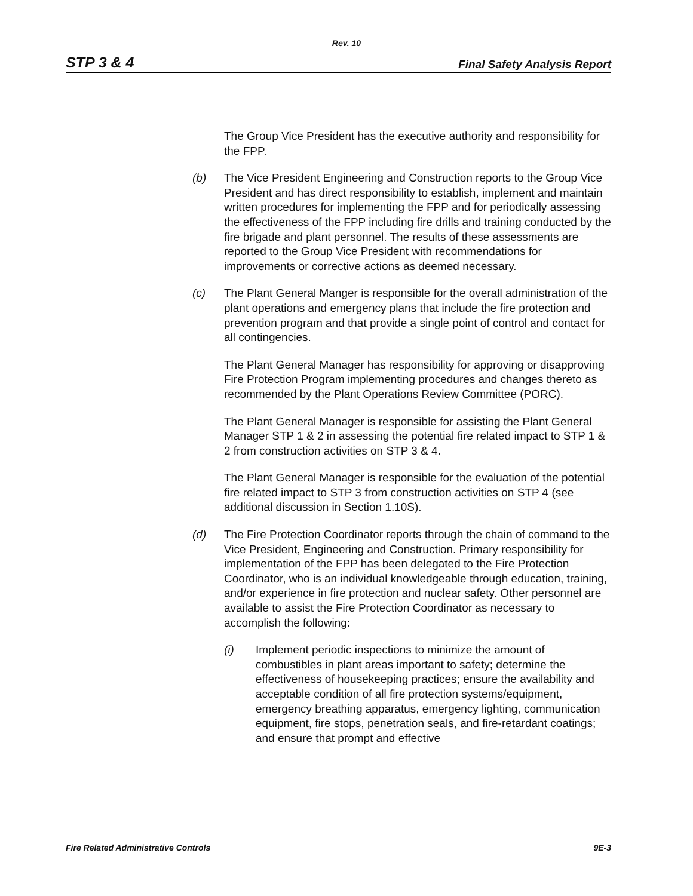Rev. 10
STP 3 & 4 Final Safety Analysis Report
The Group Vice President has the executive authority and responsibility for the FPP.
(b) The Vice President Engineering and Construction reports to the Group Vice President and has direct responsibility to establish, implement and maintain written procedures for implementing the FPP and for periodically assessing the effectiveness of the FPP including fire drills and training conducted by the fire brigade and plant personnel. The results of these assessments are reported to the Group Vice President with recommendations for improvements or corrective actions as deemed necessary.
(c) The Plant General Manger is responsible for the overall administration of the plant operations and emergency plans that include the fire protection and prevention program and that provide a single point of control and contact for all contingencies.
The Plant General Manager has responsibility for approving or disapproving Fire Protection Program implementing procedures and changes thereto as recommended by the Plant Operations Review Committee (PORC).
The Plant General Manager is responsible for assisting the Plant General Manager STP 1 & 2 in assessing the potential fire related impact to STP 1 & 2 from construction activities on STP 3 & 4.
The Plant General Manager is responsible for the evaluation of the potential fire related impact to STP 3 from construction activities on STP 4 (see additional discussion in Section 1.10S).
(d) The Fire Protection Coordinator reports through the chain of command to the Vice President, Engineering and Construction. Primary responsibility for implementation of the FPP has been delegated to the Fire Protection Coordinator, who is an individual knowledgeable through education, training, and/or experience in fire protection and nuclear safety. Other personnel are available to assist the Fire Protection Coordinator as necessary to accomplish the following:
(i) Implement periodic inspections to minimize the amount of combustibles in plant areas important to safety; determine the effectiveness of housekeeping practices; ensure the availability and acceptable condition of all fire protection systems/equipment, emergency breathing apparatus, emergency lighting, communication equipment, fire stops, penetration seals, and fire-retardant coatings; and ensure that prompt and effective
Fire Related Administrative Controls 9E-3